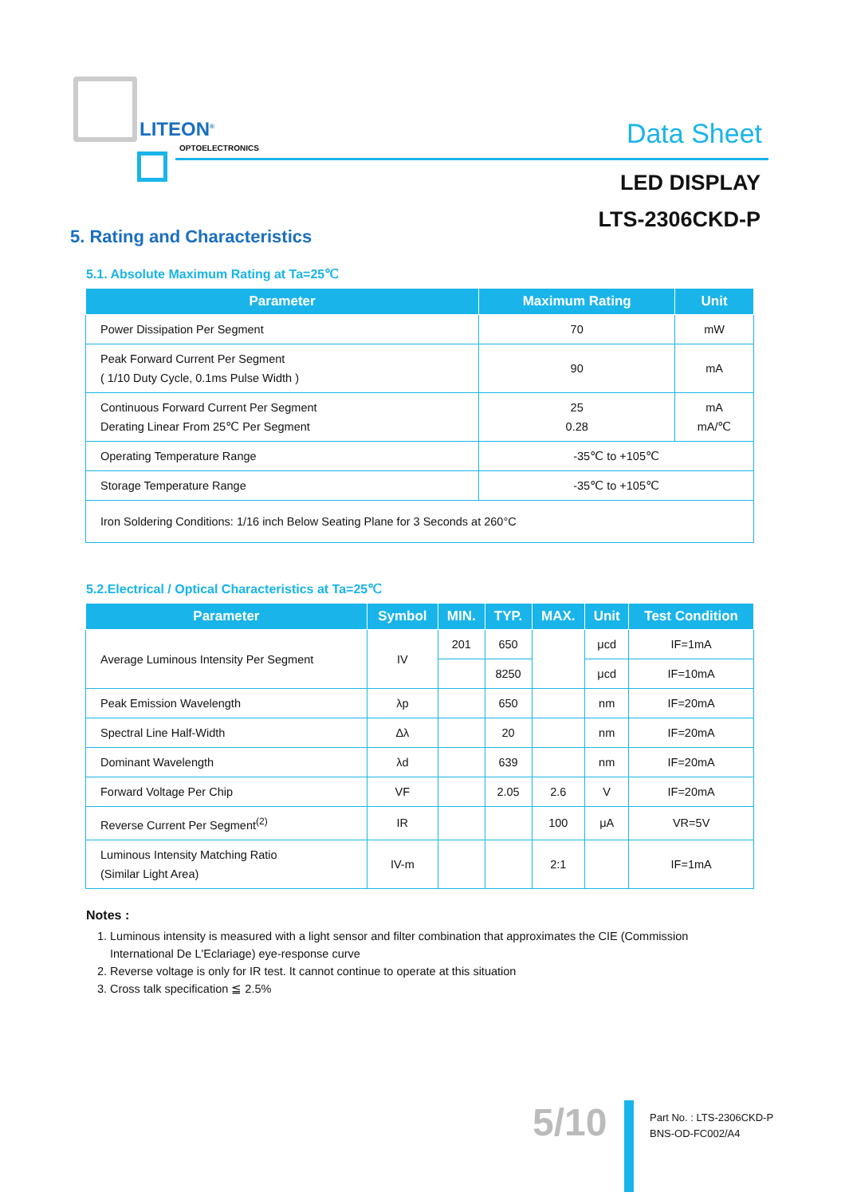LITEON<sup>®</sup>
OPTOELECTRONICS
Data Sheet
LED DISPLAY
LTS-2306CKD-P
5. Rating and Characteristics
5.1. Absolute Maximum Rating at Ta=25℃
| Parameter | Maximum Rating | Unit |
| --- | --- | --- |
| Power Dissipation Per Segment | 70 | mW |
| Peak Forward Current Per Segment ( 1/10 Duty Cycle, 0.1ms Pulse Width ) | 90 | mA |
| Continuous Forward Current Per Segment Derating Linear From 25℃ Per Segment | 25 0.28 | mA mA/℃ |
| Operating Temperature Range | -35℃ to +105℃ | |
| Storage Temperature Range | -35℃ to +105℃ | |
| Iron Soldering Conditions: 1/16 inch Below Seating Plane for 3 Seconds at 260°C | | |
5.2.Electrical / Optical Characteristics at Ta=25℃
| Parameter | Symbol | MIN. | TYP. | MAX. | Unit | Test Condition |
| --- | --- | --- | --- | --- | --- | --- |
| Average Luminous Intensity Per Segment | IV | 201 | 650 | | μcd | IF=1mA |
| | | | 8250 | | μcd | IF=10mA |
| Peak Emission Wavelength | λp | | 650 | | nm | IF=20mA |
| Spectral Line Half-Width | Δλ | | 20 | | nm | IF=20mA |
| Dominant Wavelength | λd | | 639 | | nm | IF=20mA |
| Forward Voltage Per Chip | VF | | 2.05 | 2.6 | V | IF=20mA |
| Reverse Current Per Segment<sup>(2)</sup> | IR | | | 100 | μA | VR=5V |
| Luminous Intensity Matching Ratio (Similar Light Area) | IV-m | | | 2:1 | | IF=1mA |
Notes :
1. Luminous intensity is measured with a light sensor and filter combination that approximates the CIE (Commission International De L'Eclariage) eye-response curve
2. Reverse voltage is only for IR test. It cannot continue to operate at this situation
3. Cross talk specification ≦ 2.5%
5/10
Part No. : LTS-2306CKD-P
BNS-OD-FC002/A4